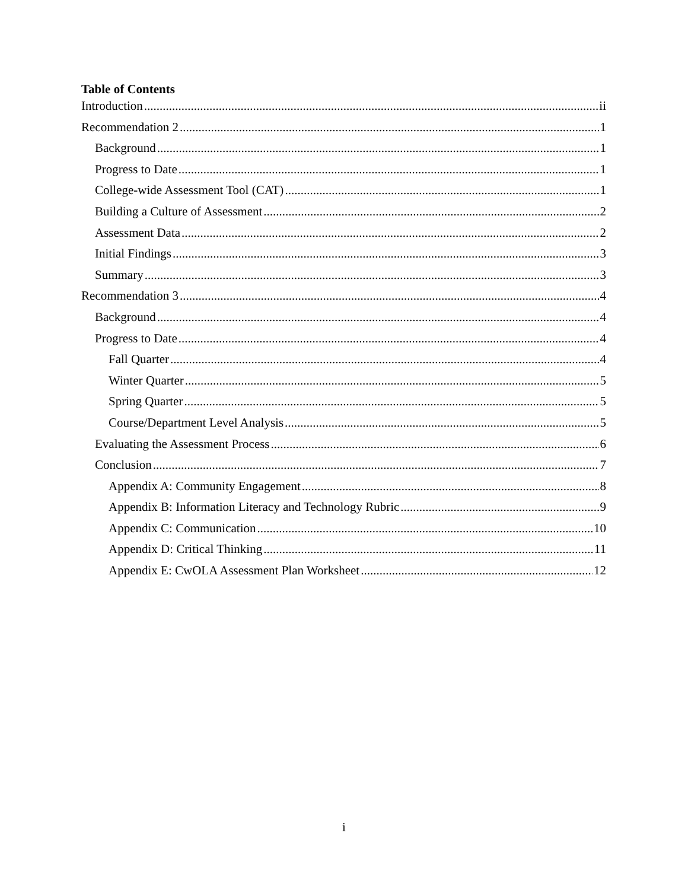Table of Contents
Introduction ii
Recommendation 2 1
Background 1
Progress to Date 1
College-wide Assessment Tool (CAT) 1
Building a Culture of Assessment 2
Assessment Data 2
Initial Findings 3
Summary 3
Recommendation 3 4
Background 4
Progress to Date 4
Fall Quarter 4
Winter Quarter 5
Spring Quarter 5
Course/Department Level Analysis 5
Evaluating the Assessment Process 6
Conclusion 7
Appendix A: Community Engagement 8
Appendix B: Information Literacy and Technology Rubric 9
Appendix C: Communication 10
Appendix D: Critical Thinking 11
Appendix E: CwOLA Assessment Plan Worksheet 12
i